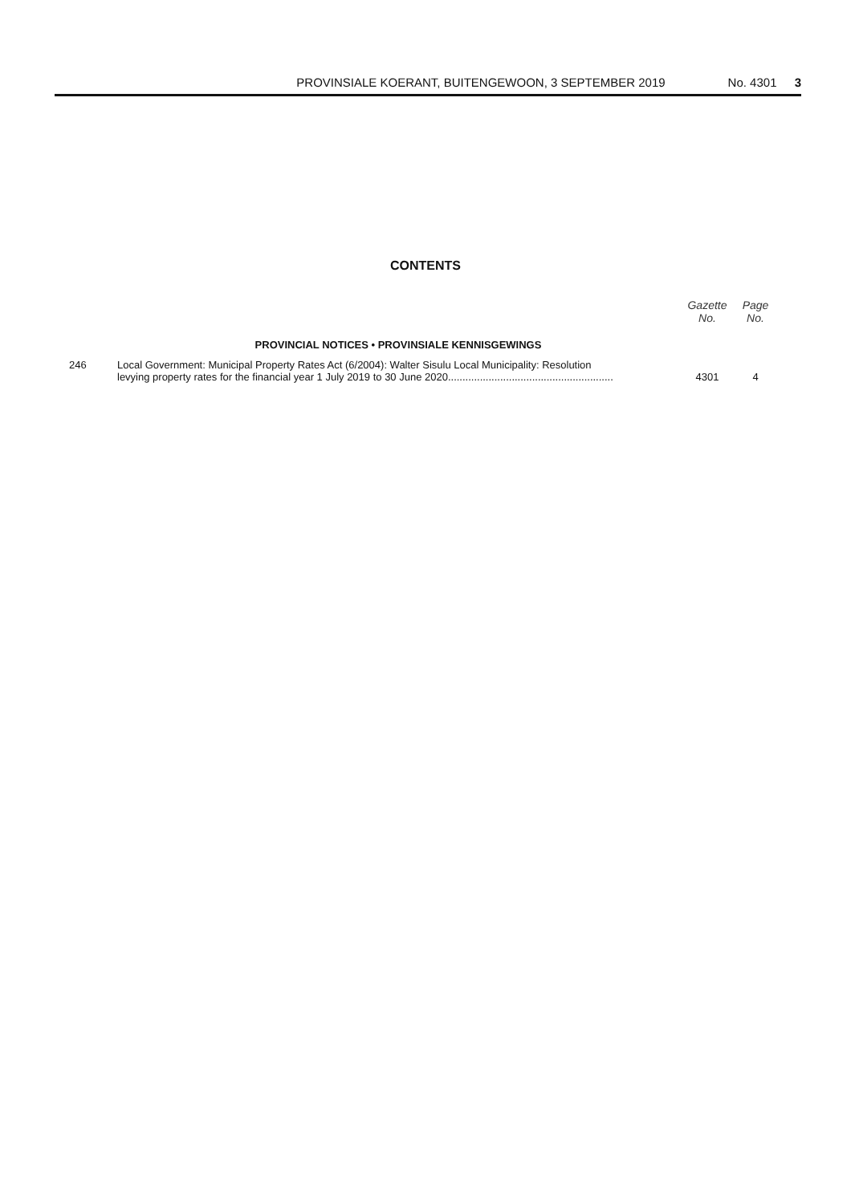PROVINSIALE KOERANT, BUITENGEWOON, 3 SEPTEMBER 2019 No. 4301 3
CONTENTS
| | | Gazette No. | Page No. |
| --- | --- | --- | --- |
| | PROVINCIAL NOTICES • PROVINSIALE KENNISGEWINGS | | |
| 246 | Local Government: Municipal Property Rates Act (6/2004): Walter Sisulu Local Municipality: Resolution levying property rates for the financial year 1 July 2019 to 30 June 2020......................................................... | 4301 | 4 |